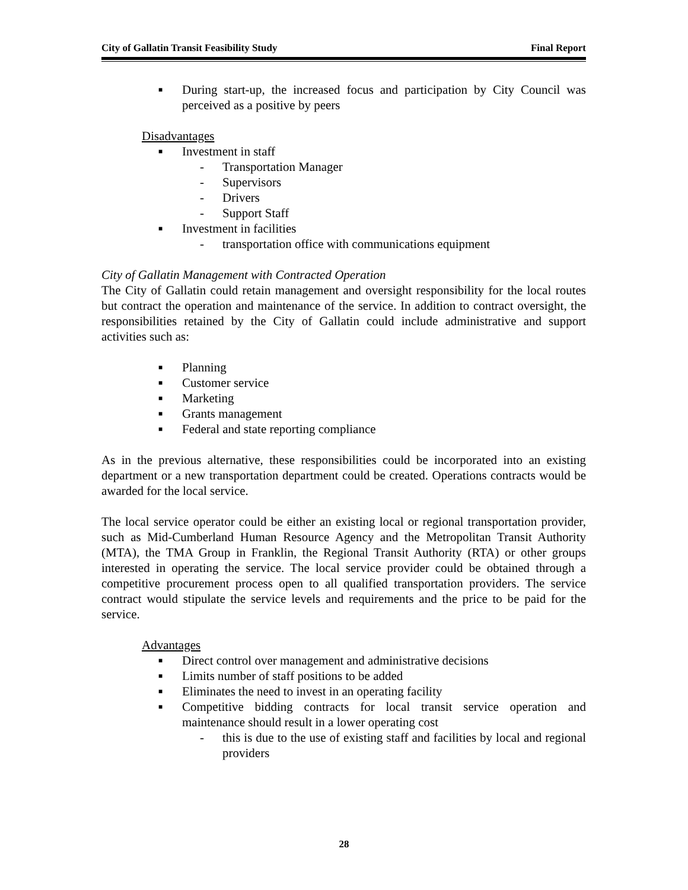City of Gallatin Transit Feasibility Study Final Report
■ During start-up, the increased focus and participation by City Council was perceived as a positive by peers
Disadvantages
■ Investment in staff
- Transportation Manager
- Supervisors
- Drivers
- Support Staff
■ Investment in facilities
- transportation office with communications equipment
City of Gallatin Management with Contracted Operation
The City of Gallatin could retain management and oversight responsibility for the local routes but contract the operation and maintenance of the service. In addition to contract oversight, the responsibilities retained by the City of Gallatin could include administrative and support activities such as:
■ Planning
■ Customer service
■ Marketing
■ Grants management
■ Federal and state reporting compliance
As in the previous alternative, these responsibilities could be incorporated into an existing department or a new transportation department could be created. Operations contracts would be awarded for the local service.
The local service operator could be either an existing local or regional transportation provider, such as Mid-Cumberland Human Resource Agency and the Metropolitan Transit Authority (MTA), the TMA Group in Franklin, the Regional Transit Authority (RTA) or other groups interested in operating the service. The local service provider could be obtained through a competitive procurement process open to all qualified transportation providers. The service contract would stipulate the service levels and requirements and the price to be paid for the service.
Advantages
■ Direct control over management and administrative decisions
■ Limits number of staff positions to be added
■ Eliminates the need to invest in an operating facility
■ Competitive bidding contracts for local transit service operation and maintenance should result in a lower operating cost
- this is due to the use of existing staff and facilities by local and regional providers
28